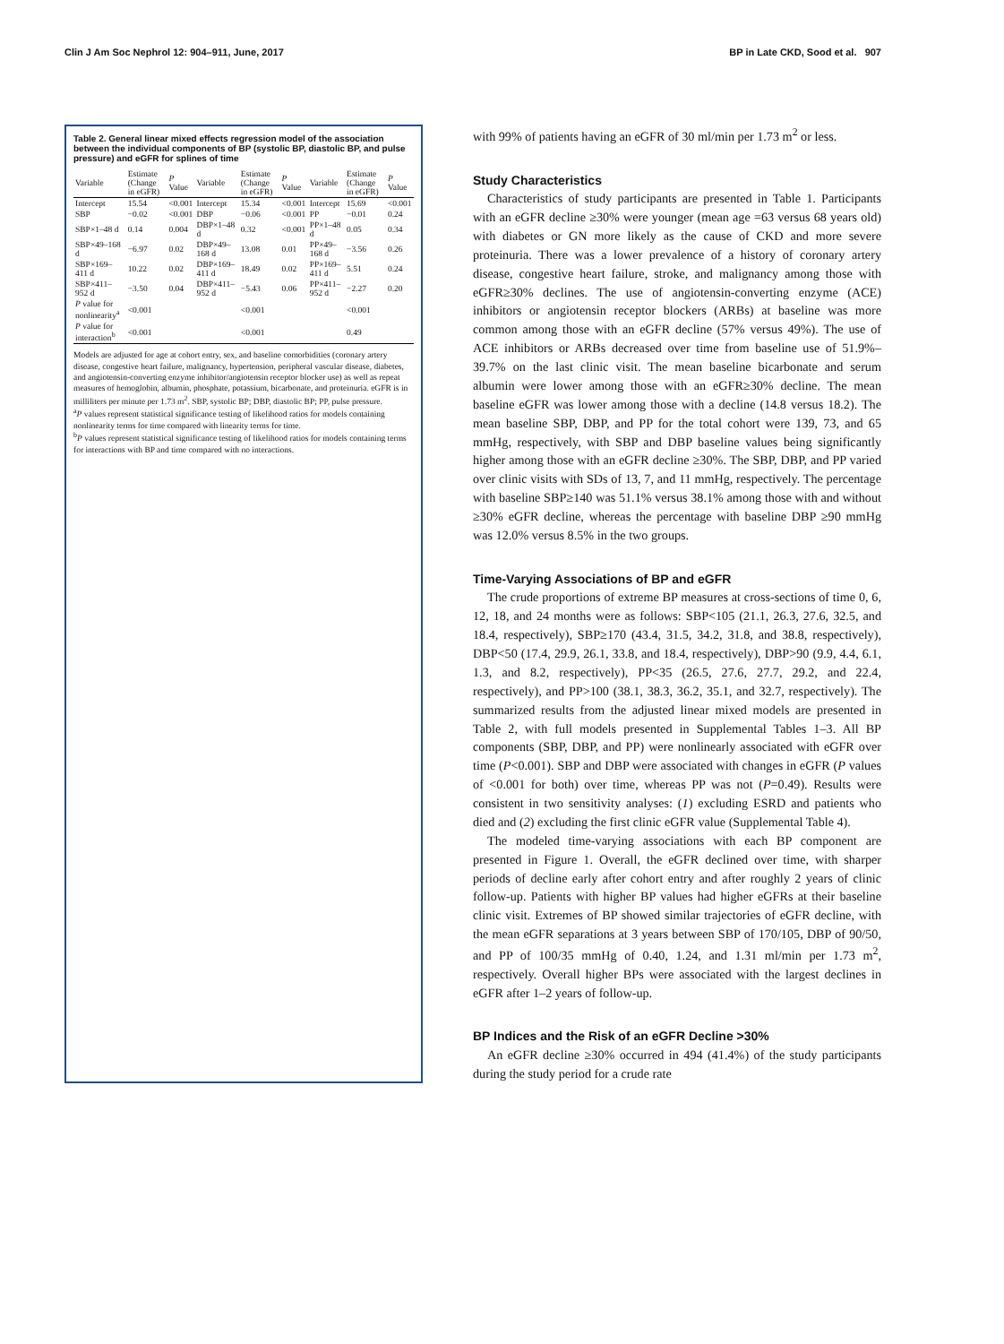Clin J Am Soc Nephrol 12: 904–911, June, 2017 BP in Late CKD, Sood et al. 907
Table 2. General linear mixed effects regression model of the association between the individual components of BP (systolic BP, diastolic BP, and pulse pressure) and eGFR for splines of time
| Variable | Estimate (Change in eGFR) | P Value | Variable | Estimate (Change in eGFR) | P Value | Variable | Estimate (Change in eGFR) | P Value |
| --- | --- | --- | --- | --- | --- | --- | --- | --- |
| Intercept | 15.54 | <0.001 | Intercept | 15.34 | <0.001 | Intercept | 15.69 | <0.001 |
| SBP | −0.02 | <0.001 | DBP | −0.06 | <0.001 | PP | −0.01 | 0.24 |
| SBP×1–48 d | 0.14 | 0.004 | DBP×1–48 d | 0.32 | <0.001 | PP×1–48 d | 0.05 | 0.34 |
| SBP×49–168 d | −6.97 | 0.02 | DBP×49–168 d | 13.08 | 0.01 | PP×49–168 d | −3.56 | 0.26 |
| SBP×169–411 d | 10.22 | 0.02 | DBP×169–411 d | 18.49 | 0.02 | PP×169–411 d | 5.51 | 0.24 |
| SBP×411–952 d | −3.50 | 0.04 | DBP×411–952 d | −5.43 | 0.06 | PP×411–952 d | −2.27 | 0.20 |
| P value for nonlinearity<sup>a</sup> | <0.001 | | | <0.001 | | | <0.001 | |
| P value for interaction<sup>b</sup> | <0.001 | | | <0.001 | | | 0.49 | |
Models are adjusted for age at cohort entry, sex, and baseline comorbidities (coronary artery disease, congestive heart failure, malignancy, hypertension, peripheral vascular disease, diabetes, and angiotensin-converting enzyme inhibitor/angiotensin receptor blocker use) as well as repeat measures of hemoglobin, albumin, phosphate, potassium, bicarbonate, and proteinuria. eGFR is in milliliters per minute per 1.73 m<sup>2</sup>. SBP, systolic BP; DBP, diastolic BP; PP, pulse pressure.
<sup>a</sup> P values represent statistical significance testing of likelihood ratios for models containing nonlinearity terms for time compared with linearity terms for time.
<sup>b</sup> P values represent statistical significance testing of likelihood ratios for models containing terms for interactions with BP and time compared with no interactions.
with 99% of patients having an eGFR of 30 ml/min per 1.73 m<sup>2</sup> or less.
Study Characteristics
Characteristics of study participants are presented in Table 1. Participants with an eGFR decline ≥30% were younger (mean age =63 versus 68 years old) with diabetes or GN more likely as the cause of CKD and more severe proteinuria. There was a lower prevalence of a history of coronary artery disease, congestive heart failure, stroke, and malignancy among those with eGFR≥30% declines. The use of angiotensin-converting enzyme (ACE) inhibitors or angiotensin receptor blockers (ARBs) at baseline was more common among those with an eGFR decline (57% versus 49%). The use of ACE inhibitors or ARBs decreased over time from baseline use of 51.9%–39.7% on the last clinic visit. The mean baseline bicarbonate and serum albumin were lower among those with an eGFR≥30% decline. The mean baseline eGFR was lower among those with a decline (14.8 versus 18.2). The mean baseline SBP, DBP, and PP for the total cohort were 139, 73, and 65 mmHg, respectively, with SBP and DBP baseline values being significantly higher among those with an eGFR decline ≥30%. The SBP, DBP, and PP varied over clinic visits with SDs of 13, 7, and 11 mmHg, respectively. The percentage with baseline SBP≥140 was 51.1% versus 38.1% among those with and without ≥30% eGFR decline, whereas the percentage with baseline DBP ≥90 mmHg was 12.0% versus 8.5% in the two groups.
Time-Varying Associations of BP and eGFR
The crude proportions of extreme BP measures at cross-sections of time 0, 6, 12, 18, and 24 months were as follows: SBP<105 (21.1, 26.3, 27.6, 32.5, and 18.4, respectively), SBP≥170 (43.4, 31.5, 34.2, 31.8, and 38.8, respectively), DBP<50 (17.4, 29.9, 26.1, 33.8, and 18.4, respectively), DBP>90 (9.9, 4.4, 6.1, 1.3, and 8.2, respectively), PP<35 (26.5, 27.6, 27.7, 29.2, and 22.4, respectively), and PP>100 (38.1, 38.3, 36.2, 35.1, and 32.7, respectively). The summarized results from the adjusted linear mixed models are presented in Table 2, with full models presented in Supplemental Tables 1–3. All BP components (SBP, DBP, and PP) were nonlinearly associated with eGFR over time (P<0.001). SBP and DBP were associated with changes in eGFR (P values of <0.001 for both) over time, whereas PP was not (P=0.49). Results were consistent in two sensitivity analyses: (1) excluding ESRD and patients who died and (2) excluding the first clinic eGFR value (Supplemental Table 4).
The modeled time-varying associations with each BP component are presented in Figure 1. Overall, the eGFR declined over time, with sharper periods of decline early after cohort entry and after roughly 2 years of clinic follow-up. Patients with higher BP values had higher eGFRs at their baseline clinic visit. Extremes of BP showed similar trajectories of eGFR decline, with the mean eGFR separations at 3 years between SBP of 170/105, DBP of 90/50, and PP of 100/35 mmHg of 0.40, 1.24, and 1.31 ml/min per 1.73 m<sup>2</sup>, respectively. Overall higher BPs were associated with the largest declines in eGFR after 1–2 years of follow-up.
BP Indices and the Risk of an eGFR Decline >30%
An eGFR decline ≥30% occurred in 494 (41.4%) of the study participants during the study period for a crude rate